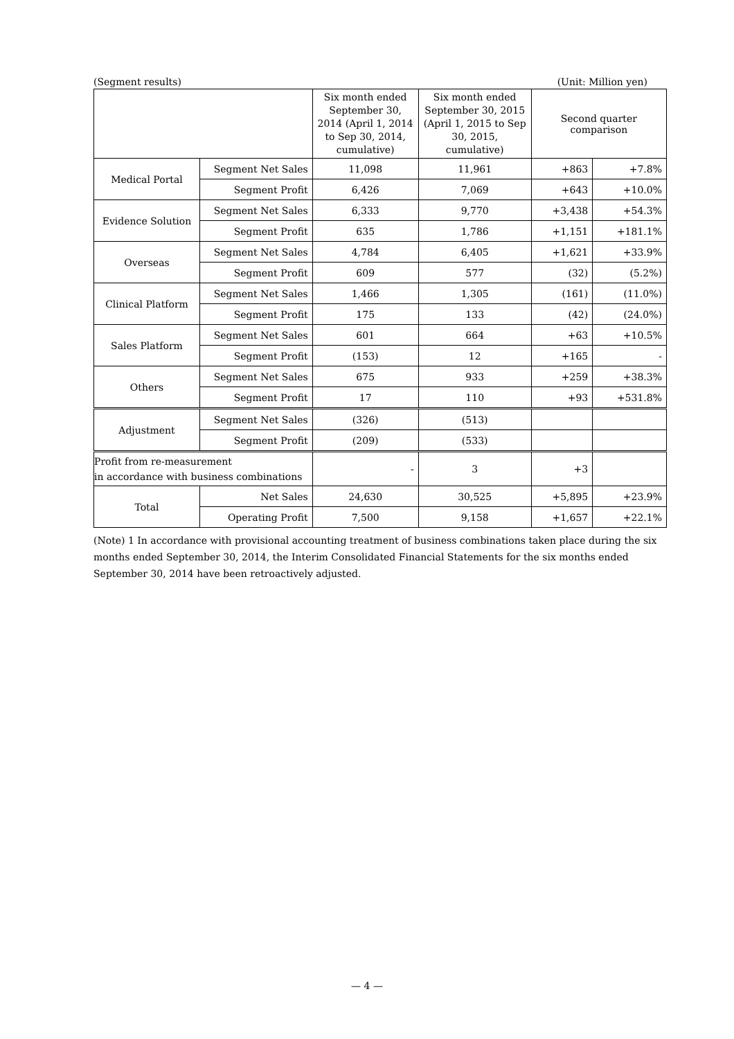(Segment results) (Unit: Million yen)
| | | Six month ended September 30, 2014 (April 1, 2014 to Sep 30, 2014, cumulative) | Six month ended September 30, 2015 (April 1, 2015 to Sep 30, 2015, cumulative) | Second quarter comparison | |
| --- | --- | --- | --- | --- | --- |
| Medical Portal | Segment Net Sales | 11,098 | 11,961 | +863 | +7.8% |
| | Segment Profit | 6,426 | 7,069 | +643 | +10.0% |
| Evidence Solution | Segment Net Sales | 6,333 | 9,770 | +3,438 | +54.3% |
| | Segment Profit | 635 | 1,786 | +1,151 | +181.1% |
| Overseas | Segment Net Sales | 4,784 | 6,405 | +1,621 | +33.9% |
| | Segment Profit | 609 | 577 | (32) | (5.2%) |
| Clinical Platform | Segment Net Sales | 1,466 | 1,305 | (161) | (11.0%) |
| | Segment Profit | 175 | 133 | (42) | (24.0%) |
| Sales Platform | Segment Net Sales | 601 | 664 | +63 | +10.5% |
| | Segment Profit | (153) | 12 | +165 | - |
| Others | Segment Net Sales | 675 | 933 | +259 | +38.3% |
| | Segment Profit | 17 | 110 | +93 | +531.8% |
| Adjustment | Segment Net Sales | (326) | (513) | | |
| | Segment Profit | (209) | (533) | | |
| Profit from re-measurement in accordance with business combinations | | - | 3 | +3 | |
| Total | Net Sales | 24,630 | 30,525 | +5,895 | +23.9% |
| | Operating Profit | 7,500 | 9,158 | +1,657 | +22.1% |
(Note) 1 In accordance with provisional accounting treatment of business combinations taken place during the six months ended September 30, 2014, the Interim Consolidated Financial Statements for the six months ended September 30, 2014 have been retroactively adjusted.
— 4 —